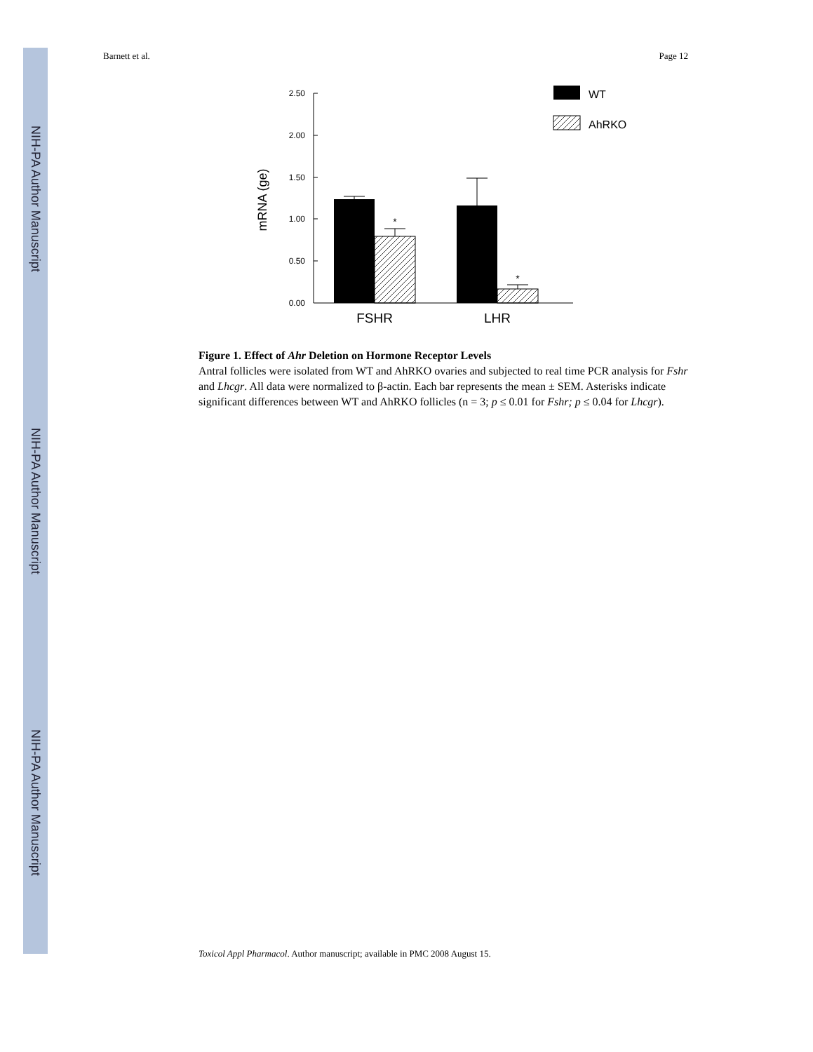NIH-PA Author Manuscript
NIH-PA Author Manuscript
NIH-PA Author Manuscript
Barnett et al. Page 12
2.50
2.00
1.50
1.00
0.50
0.00
mRNA (ge)
*
*
FSHR
LHR
WT
AhRKO
Figure 1. Effect of Ahr Deletion on Hormone Receptor Levels
Antral follicles were isolated from WT and AhRKO ovaries and subjected to real time PCR analysis for Fshr and Lhcgr. All data were normalized to β-actin. Each bar represents the mean ± SEM. Asterisks indicate significant differences between WT and AhRKO follicles (n = 3; p ≤ 0.01 for Fshr; p ≤ 0.04 for Lhcgr).
Toxicol Appl Pharmacol. Author manuscript; available in PMC 2008 August 15.